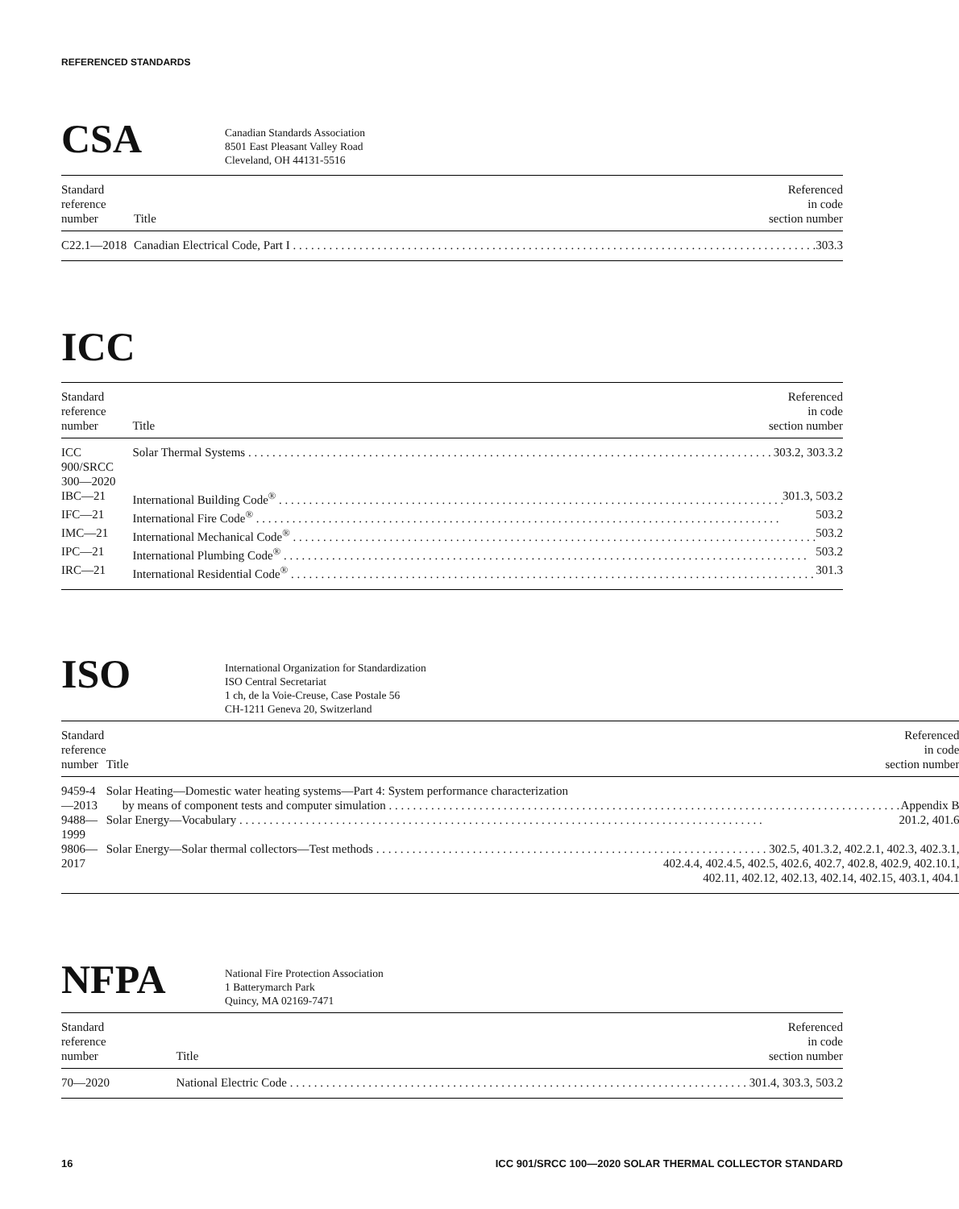REFERENCED STANDARDS
CSA
Canadian Standards Association
8501 East Pleasant Valley Road
Cleveland, OH 44131-5516
| Standard reference number | Title | Referenced in code section number |
| --- | --- | --- |
| C22.1—2018 | Canadian Electrical Code, Part I 303.3 | |
ICC
| Standard reference number | Title | Referenced in code section number |
| --- | --- | --- |
| ICC 900/SRCC 300—2020 | Solar Thermal Systems 303.2, 303.3.2 | |
| IBC—21 | International Building Code<sup>®</sup> 301.3, 503.2 | |
| IFC—21 | International Fire Code<sup>®</sup> 503.2 | |
| IMC—21 | International Mechanical Code<sup>®</sup> 503.2 | |
| IPC—21 | International Plumbing Code<sup>®</sup> 503.2 | |
| IRC—21 | International Residential Code<sup>®</sup> 301.3 | |
ISO
International Organization for Standardization
ISO Central Secretariat
1 ch, de la Voie-Creuse, Case Postale 56
CH-1211 Geneva 20, Switzerland
| Standard reference number | Title | Referenced in code section number |
| --- | --- | --- |
| 9459-4—2013 | Solar Heating—Domestic water heating systems—Part 4: System performance characterization by means of component tests and computer simulation Appendix B | |
| 9488—1999 | Solar Energy—Vocabulary 201.2, 401.6 | |
| 9806—2017 | Solar Energy—Solar thermal collectors—Test methods 302.5, 401.3.2, 402.2.1, 402.3, 402.3.1, 402.4.4, 402.4.5, 402.5, 402.6, 402.7, 402.8, 402.9, 402.10.1, 402.11, 402.12, 402.13, 402.14, 402.15, 403.1, 404.1 | |
NFPA
National Fire Protection Association
1 Batterymarch Park
Quincy, MA 02169-7471
| Standard reference number | Title | Referenced in code section number |
| --- | --- | --- |
| 70—2020 | National Electric Code 301.4, 303.3, 503.2 | |
16 ICC 901/SRCC 100—2020 SOLAR THERMAL COLLECTOR STANDARD